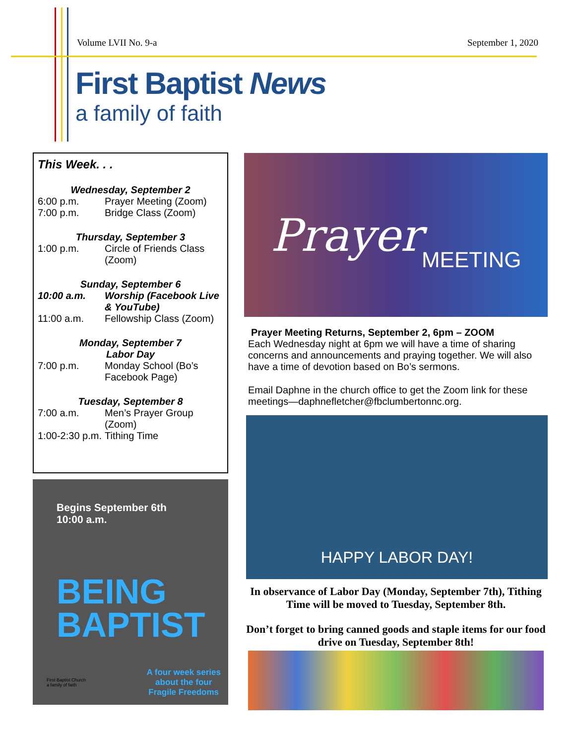Volume LVII No. 9-a September 1, 2020
First Baptist News
a family of faith
This Week. . .
Wednesday, September 2
6:00 p.m. Prayer Meeting (Zoom)
7:00 p.m. Bridge Class (Zoom)
Thursday, September 3
1:00 p.m. Circle of Friends Class (Zoom)
Sunday, September 6
10:00 a.m. Worship (Facebook Live & YouTube)
11:00 a.m. Fellowship Class (Zoom)
Monday, September 7
Labor Day
7:00 p.m. Monday School (Bo’s Facebook Page)
Tuesday, September 8
7:00 a.m. Men’s Prayer Group (Zoom)
1:00-2:30 p.m. Tithing Time
Begins September 6th
10:00 a.m.
BEING
BAPTIST
A four week series
about the four
Fragile Freedoms
First Baptist Church
a family of faith
Prayer MEETING
Prayer Meeting Returns, September 2, 6pm – ZOOM
Each Wednesday night at 6pm we will have a time of sharing concerns and announcements and praying together. We will also have a time of devotion based on Bo’s sermons.
Email Daphne in the church office to get the Zoom link for these meetings—daphnefletcher@fbclumbertonnc.org.
HAPPY LABOR DAY!
In observance of Labor Day (Monday, September 7th), Tithing Time will be moved to Tuesday, September 8th.
Don’t forget to bring canned goods and staple items for our food drive on Tuesday, September 8th!